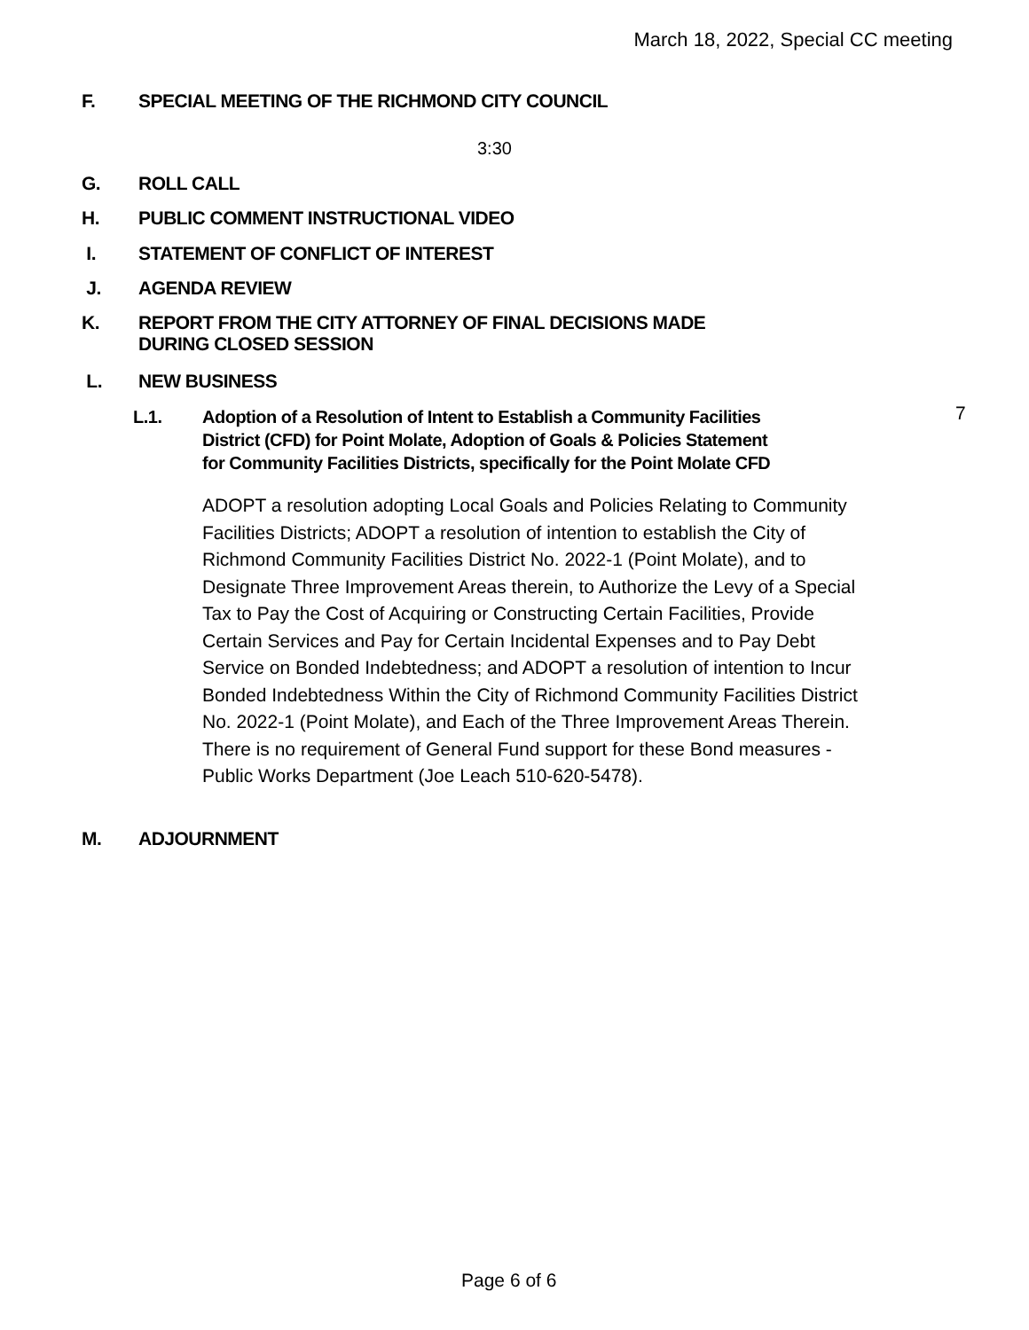March 18, 2022, Special CC meeting
F. SPECIAL MEETING OF THE RICHMOND CITY COUNCIL
3:30
G. ROLL CALL
H. PUBLIC COMMENT INSTRUCTIONAL VIDEO
I. STATEMENT OF CONFLICT OF INTEREST
J. AGENDA REVIEW
K. REPORT FROM THE CITY ATTORNEY OF FINAL DECISIONS MADE
DURING CLOSED SESSION
L. NEW BUSINESS
L.1. Adoption of a Resolution of Intent to Establish a Community Facilities
District (CFD) for Point Molate, Adoption of Goals & Policies Statement
for Community Facilities Districts, specifically for the Point Molate CFD
7
ADOPT a resolution adopting Local Goals and Policies Relating to Community Facilities Districts; ADOPT a resolution of intention to establish the City of Richmond Community Facilities District No. 2022-1 (Point Molate), and to Designate Three Improvement Areas therein, to Authorize the Levy of a Special Tax to Pay the Cost of Acquiring or Constructing Certain Facilities, Provide Certain Services and Pay for Certain Incidental Expenses and to Pay Debt Service on Bonded Indebtedness; and ADOPT a resolution of intention to Incur Bonded Indebtedness Within the City of Richmond Community Facilities District No. 2022-1 (Point Molate), and Each of the Three Improvement Areas Therein. There is no requirement of General Fund support for these Bond measures - Public Works Department (Joe Leach 510-620-5478).
M. ADJOURNMENT
Page 6 of 6